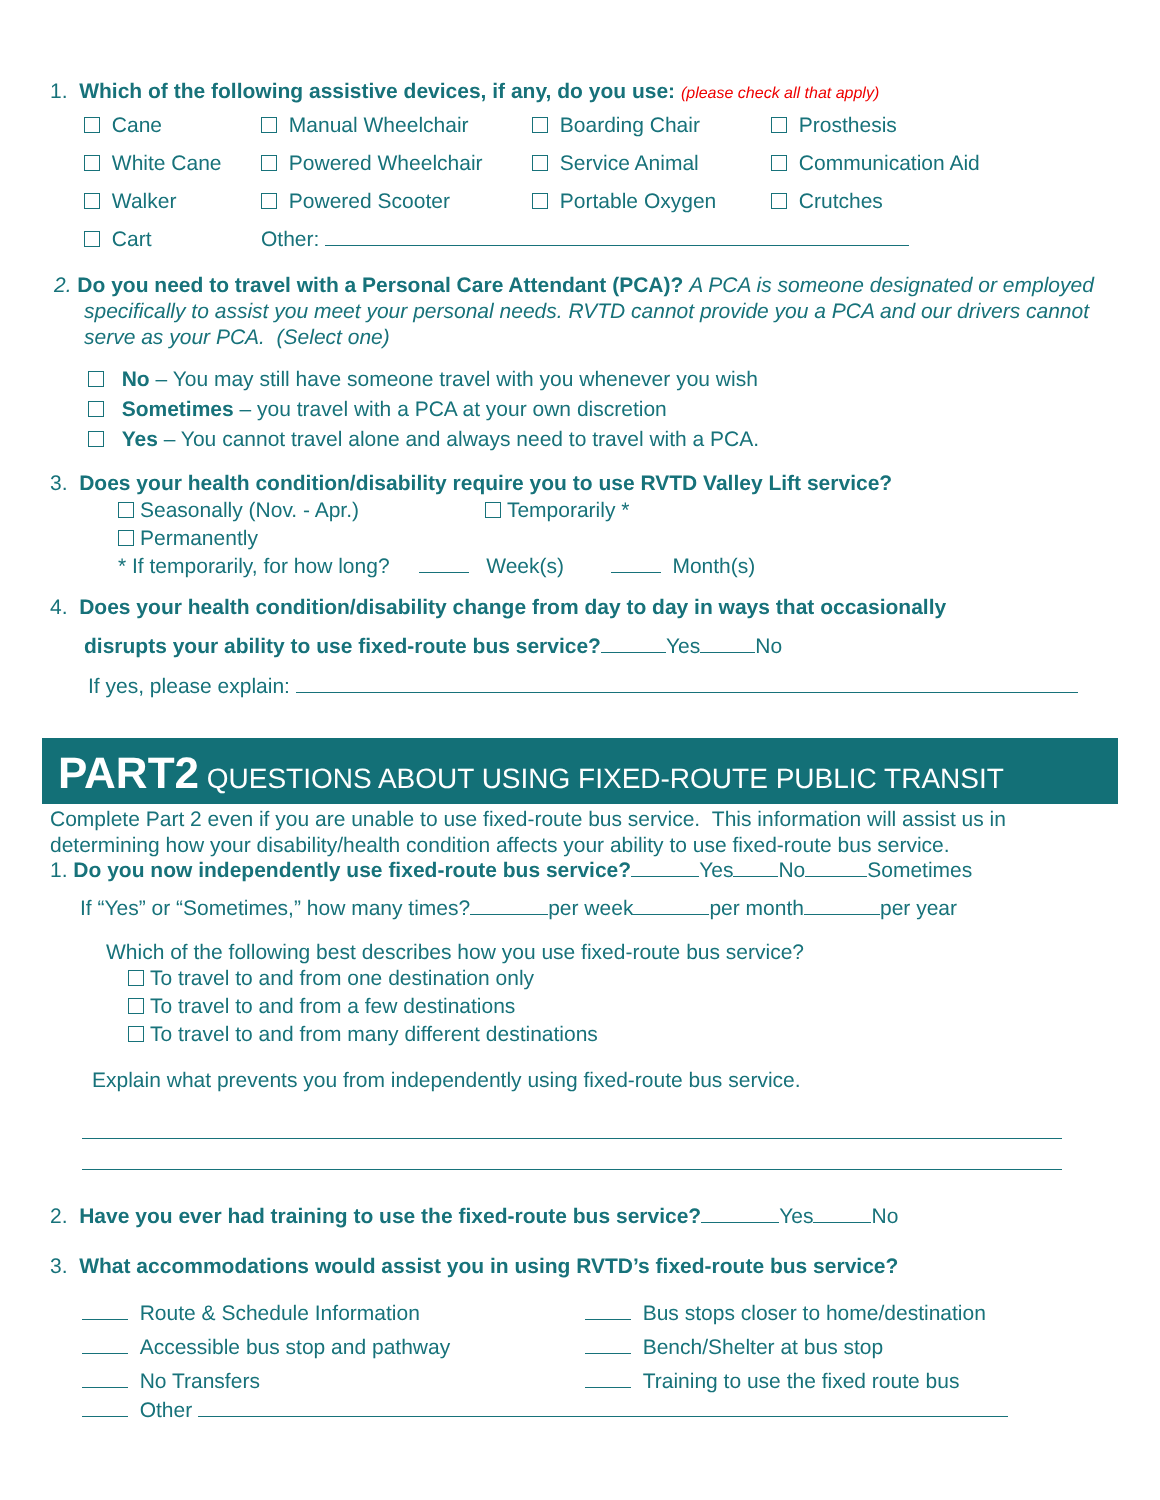1. Which of the following assistive devices, if any, do you use: (please check all that apply)
Cane Manual Wheelchair Boarding Chair Prosthesis
White Cane Powered Wheelchair Service Animal Communication Aid
Walker Powered Scooter Portable Oxygen Crutches
Cart Other:
2. Do you need to travel with a Personal Care Attendant (PCA)? A PCA is someone designated or employed specifically to assist you meet your personal needs. RVTD cannot provide you a PCA and our drivers cannot serve as your PCA. (Select one)
No – You may still have someone travel with you whenever you wish
Sometimes – you travel with a PCA at your own discretion
Yes – You cannot travel alone and always need to travel with a PCA.
3. Does your health condition/disability require you to use RVTD Valley Lift service?
Seasonally (Nov. - Apr.) Temporarily *
Permanently
* If temporarily, for how long? Week(s) Month(s)
4. Does your health condition/disability change from day to day in ways that occasionally
disrupts your ability to use fixed-route bus service? Yes No
If yes, please explain:
PART2 QUESTIONS ABOUT USING FIXED-ROUTE PUBLIC TRANSIT
Complete Part 2 even if you are unable to use fixed-route bus service. This information will assist us in determining how your disability/health condition affects your ability to use fixed-route bus service.
1. Do you now independently use fixed-route bus service? Yes No Sometimes
If “Yes” or “Sometimes,” how many times? per week per month per year
Which of the following best describes how you use fixed-route bus service?
To travel to and from one destination only
To travel to and from a few destinations
To travel to and from many different destinations
Explain what prevents you from independently using fixed-route bus service.
2. Have you ever had training to use the fixed-route bus service? Yes No
3. What accommodations would assist you in using RVTD’s fixed-route bus service?
Route & Schedule Information Bus stops closer to home/destination Accessible bus stop and pathway Bench/Shelter at bus stop No Transfers Training to use the fixed route bus
Other